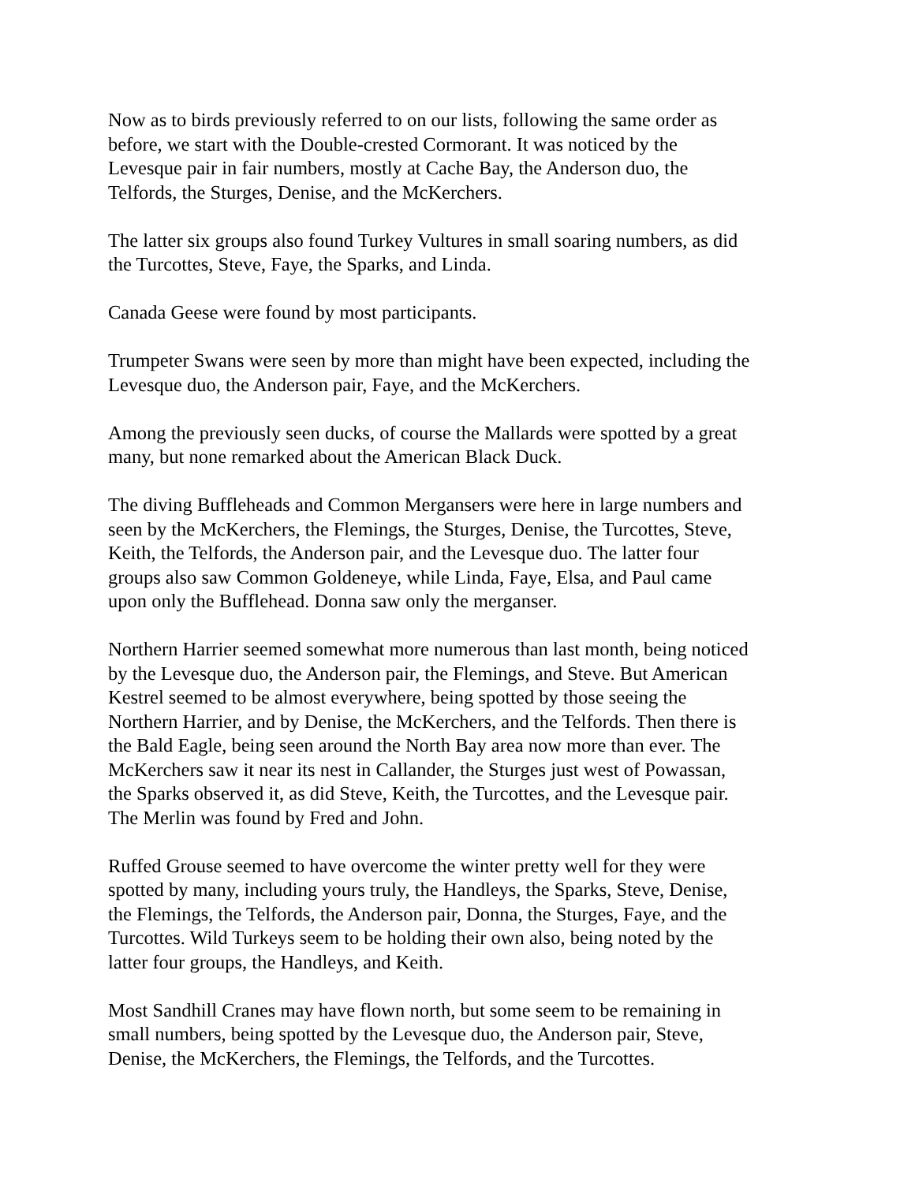Now as to birds previously referred to on our lists, following the same order as before, we start with the Double-crested Cormorant. It was noticed by the Levesque pair in fair numbers, mostly at Cache Bay, the Anderson duo, the Telfords, the Sturges, Denise, and the McKerchers.
The latter six groups also found Turkey Vultures in small soaring numbers, as did the Turcottes, Steve, Faye, the Sparks, and Linda.
Canada Geese were found by most participants.
Trumpeter Swans were seen by more than might have been expected, including the Levesque duo, the Anderson pair, Faye, and the McKerchers.
Among the previously seen ducks, of course the Mallards were spotted by a great many, but none remarked about the American Black Duck.
The diving Buffleheads and Common Mergansers were here in large numbers and seen by the McKerchers, the Flemings, the Sturges, Denise, the Turcottes, Steve, Keith, the Telfords, the Anderson pair, and the Levesque duo. The latter four groups also saw Common Goldeneye, while Linda, Faye, Elsa, and Paul came upon only the Bufflehead. Donna saw only the merganser.
Northern Harrier seemed somewhat more numerous than last month, being noticed by the Levesque duo, the Anderson pair, the Flemings, and Steve. But American Kestrel seemed to be almost everywhere, being spotted by those seeing the Northern Harrier, and by Denise, the McKerchers, and the Telfords. Then there is the Bald Eagle, being seen around the North Bay area now more than ever. The McKerchers saw it near its nest in Callander, the Sturges just west of Powassan, the Sparks observed it, as did Steve, Keith, the Turcottes, and the Levesque pair. The Merlin was found by Fred and John.
Ruffed Grouse seemed to have overcome the winter pretty well for they were spotted by many, including yours truly, the Handleys, the Sparks, Steve, Denise, the Flemings, the Telfords, the Anderson pair, Donna, the Sturges, Faye, and the Turcottes. Wild Turkeys seem to be holding their own also, being noted by the latter four groups, the Handleys, and Keith.
Most Sandhill Cranes may have flown north, but some seem to be remaining in small numbers, being spotted by the Levesque duo, the Anderson pair, Steve, Denise, the McKerchers, the Flemings, the Telfords, and the Turcottes.